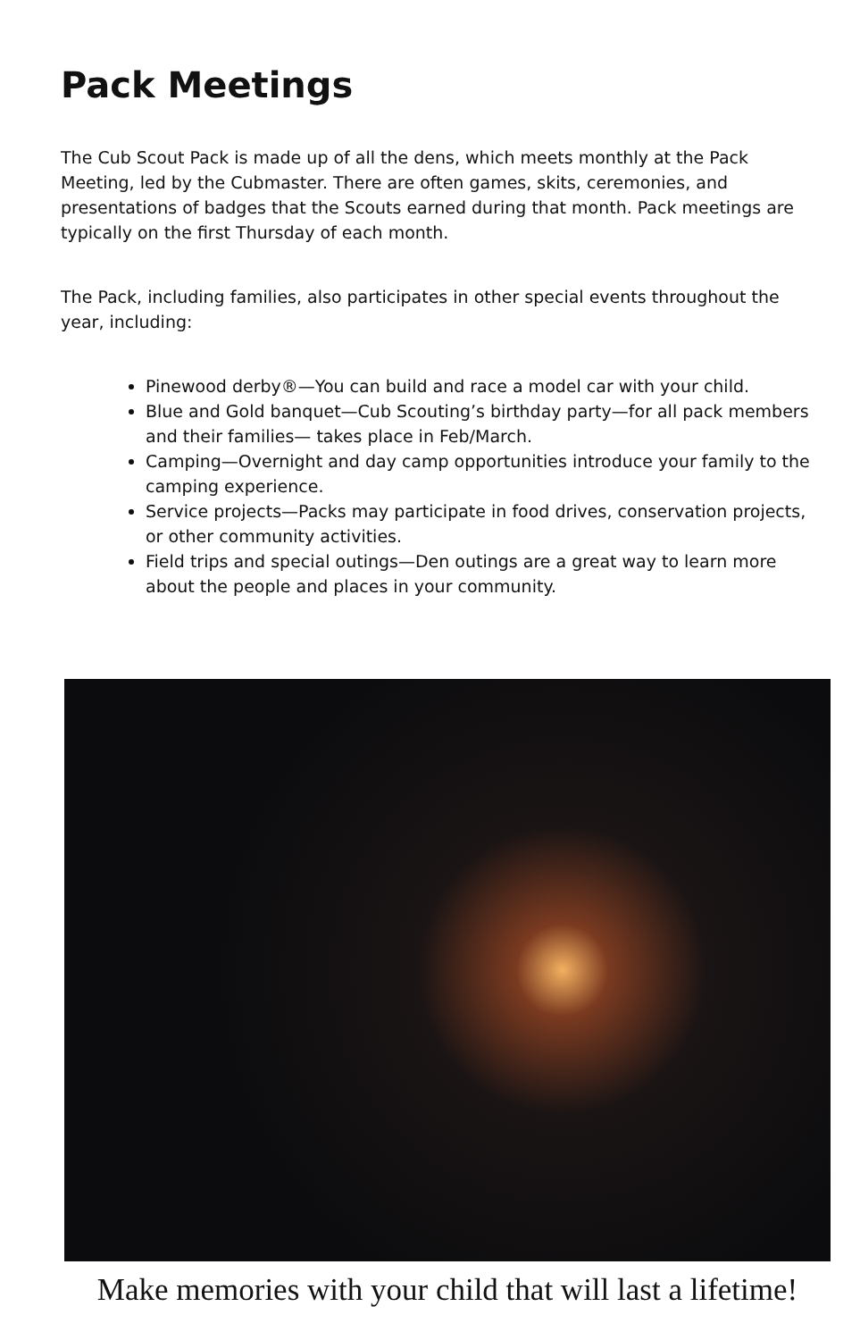Pack Meetings
The Cub Scout Pack is made up of all the dens, which meets monthly at the Pack Meeting, led by the Cubmaster. There are often games, skits, ceremonies, and presentations of badges that the Scouts earned during that month. Pack meetings are typically on the first Thursday of each month.
The Pack, including families, also participates in other special events throughout the year, including:
Pinewood derby®—You can build and race a model car with your child.
Blue and Gold banquet—Cub Scouting’s birthday party—for all pack members and their families— takes place in Feb/March.
Camping—Overnight and day camp opportunities introduce your family to the camping experience.
Service projects—Packs may participate in food drives, conservation projects, or other community activities.
Field trips and special outings—Den outings are a great way to learn more about the people and places in your community.
Make memories with your child that will last a lifetime!